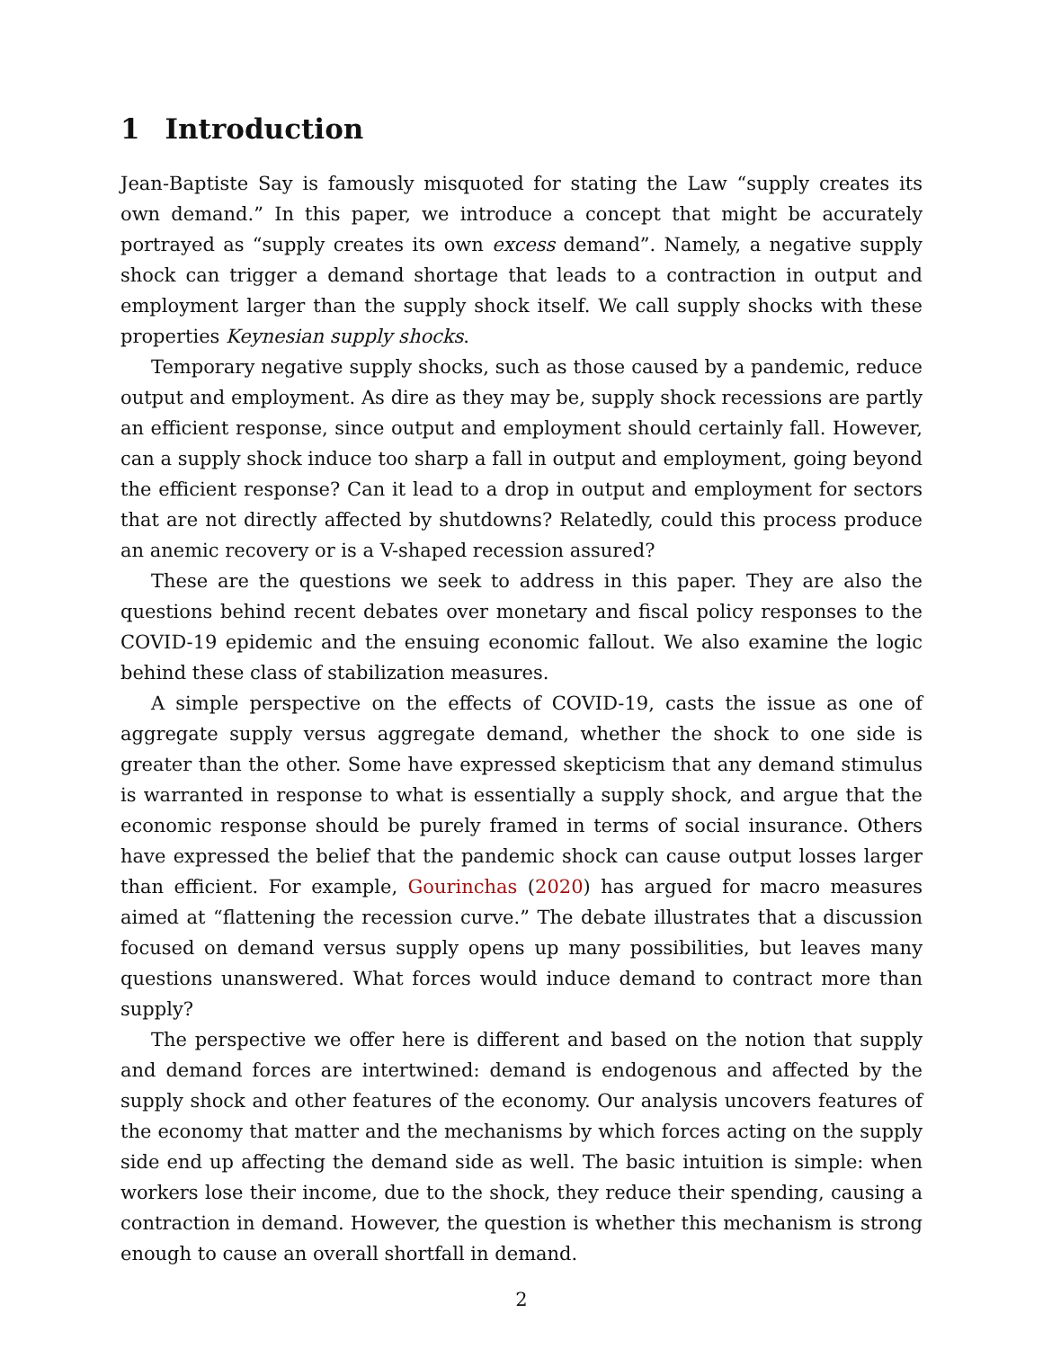1 Introduction
Jean-Baptiste Say is famously misquoted for stating the Law “supply creates its own demand.” In this paper, we introduce a concept that might be accurately portrayed as “supply creates its own excess demand”. Namely, a negative supply shock can trigger a demand shortage that leads to a contraction in output and employment larger than the supply shock itself. We call supply shocks with these properties Keynesian supply shocks.
Temporary negative supply shocks, such as those caused by a pandemic, reduce output and employment. As dire as they may be, supply shock recessions are partly an efficient response, since output and employment should certainly fall. However, can a supply shock induce too sharp a fall in output and employment, going beyond the efficient response? Can it lead to a drop in output and employment for sectors that are not directly affected by shutdowns? Relatedly, could this process produce an anemic recovery or is a V-shaped recession assured?
These are the questions we seek to address in this paper. They are also the questions behind recent debates over monetary and fiscal policy responses to the COVID-19 epidemic and the ensuing economic fallout. We also examine the logic behind these class of stabilization measures.
A simple perspective on the effects of COVID-19, casts the issue as one of aggregate supply versus aggregate demand, whether the shock to one side is greater than the other. Some have expressed skepticism that any demand stimulus is warranted in response to what is essentially a supply shock, and argue that the economic response should be purely framed in terms of social insurance. Others have expressed the belief that the pandemic shock can cause output losses larger than efficient. For example, Gourinchas (2020) has argued for macro measures aimed at “flattening the recession curve.” The debate illustrates that a discussion focused on demand versus supply opens up many possibilities, but leaves many questions unanswered. What forces would induce demand to contract more than supply?
The perspective we offer here is different and based on the notion that supply and demand forces are intertwined: demand is endogenous and affected by the supply shock and other features of the economy. Our analysis uncovers features of the economy that matter and the mechanisms by which forces acting on the supply side end up affecting the demand side as well. The basic intuition is simple: when workers lose their income, due to the shock, they reduce their spending, causing a contraction in demand. However, the question is whether this mechanism is strong enough to cause an overall shortfall in demand.
2